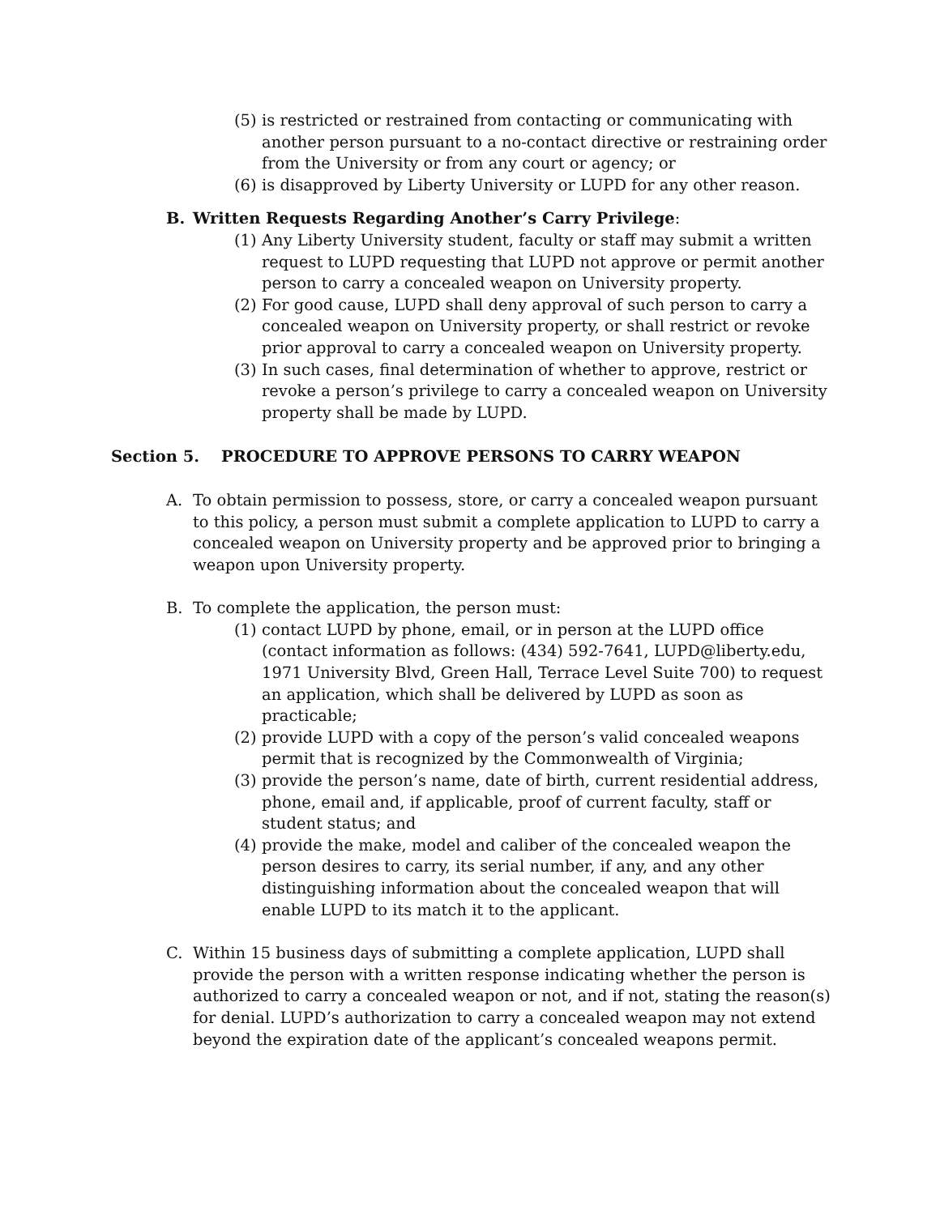(5) is restricted or restrained from contacting or communicating with another person pursuant to a no-contact directive or restraining order from the University or from any court or agency; or
(6) is disapproved by Liberty University or LUPD for any other reason.
B. Written Requests Regarding Another’s Carry Privilege:
(1) Any Liberty University student, faculty or staff may submit a written request to LUPD requesting that LUPD not approve or permit another person to carry a concealed weapon on University property.
(2) For good cause, LUPD shall deny approval of such person to carry a concealed weapon on University property, or shall restrict or revoke prior approval to carry a concealed weapon on University property.
(3) In such cases, final determination of whether to approve, restrict or revoke a person’s privilege to carry a concealed weapon on University property shall be made by LUPD.
Section 5. PROCEDURE TO APPROVE PERSONS TO CARRY WEAPON
A. To obtain permission to possess, store, or carry a concealed weapon pursuant to this policy, a person must submit a complete application to LUPD to carry a concealed weapon on University property and be approved prior to bringing a weapon upon University property.
B. To complete the application, the person must:
(1) contact LUPD by phone, email, or in person at the LUPD office (contact information as follows: (434) 592-7641, LUPD@liberty.edu, 1971 University Blvd, Green Hall, Terrace Level Suite 700) to request an application, which shall be delivered by LUPD as soon as practicable;
(2) provide LUPD with a copy of the person’s valid concealed weapons permit that is recognized by the Commonwealth of Virginia;
(3) provide the person’s name, date of birth, current residential address, phone, email and, if applicable, proof of current faculty, staff or student status; and
(4) provide the make, model and caliber of the concealed weapon the person desires to carry, its serial number, if any, and any other distinguishing information about the concealed weapon that will enable LUPD to its match it to the applicant.
C. Within 15 business days of submitting a complete application, LUPD shall provide the person with a written response indicating whether the person is authorized to carry a concealed weapon or not, and if not, stating the reason(s) for denial. LUPD’s authorization to carry a concealed weapon may not extend beyond the expiration date of the applicant’s concealed weapons permit.